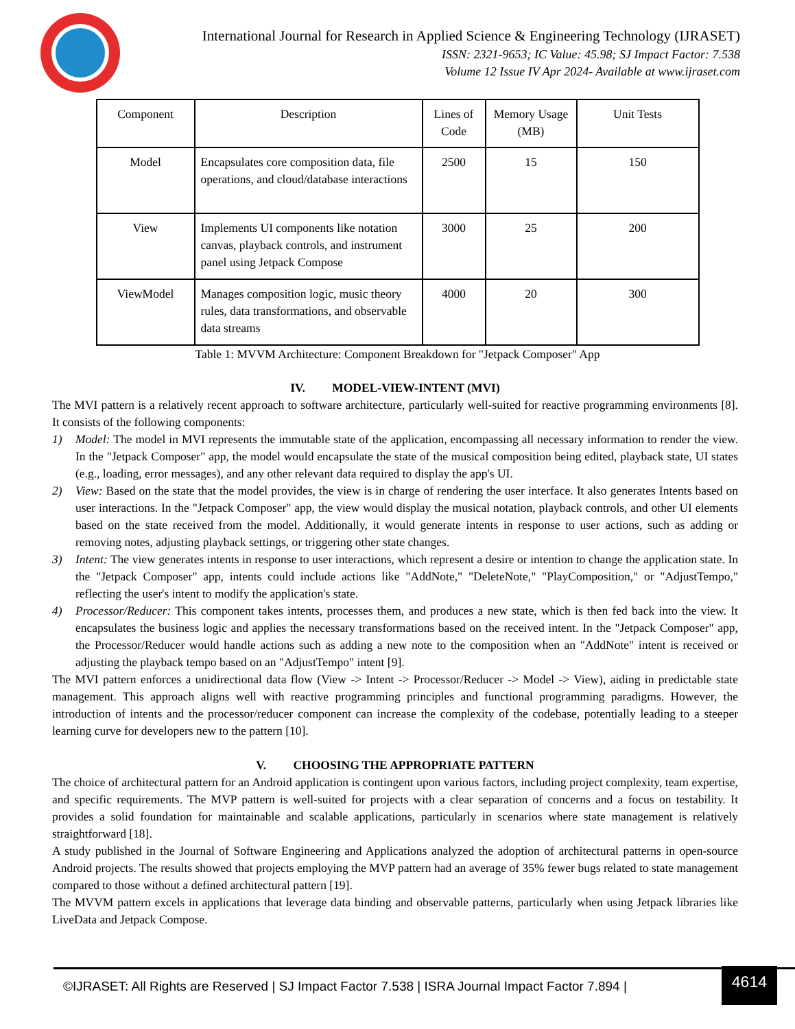International Journal for Research in Applied Science & Engineering Technology (IJRASET)
ISSN: 2321-9653; IC Value: 45.98; SJ Impact Factor: 7.538
Volume 12 Issue IV Apr 2024- Available at www.ijraset.com
| Component | Description | Lines of Code | Memory Usage (MB) | Unit Tests |
| --- | --- | --- | --- | --- |
| Model | Encapsulates core composition data, file operations, and cloud/database interactions | 2500 | 15 | 150 |
| View | Implements UI components like notation canvas, playback controls, and instrument panel using Jetpack Compose | 3000 | 25 | 200 |
| ViewModel | Manages composition logic, music theory rules, data transformations, and observable data streams | 4000 | 20 | 300 |
Table 1: MVVM Architecture: Component Breakdown for "Jetpack Composer" App
IV. MODEL-VIEW-INTENT (MVI)
The MVI pattern is a relatively recent approach to software architecture, particularly well-suited for reactive programming environments [8]. It consists of the following components:
1) Model: The model in MVI represents the immutable state of the application, encompassing all necessary information to render the view. In the "Jetpack Composer" app, the model would encapsulate the state of the musical composition being edited, playback state, UI states (e.g., loading, error messages), and any other relevant data required to display the app's UI.
2) View: Based on the state that the model provides, the view is in charge of rendering the user interface. It also generates Intents based on user interactions. In the "Jetpack Composer" app, the view would display the musical notation, playback controls, and other UI elements based on the state received from the model. Additionally, it would generate intents in response to user actions, such as adding or removing notes, adjusting playback settings, or triggering other state changes.
3) Intent: The view generates intents in response to user interactions, which represent a desire or intention to change the application state. In the "Jetpack Composer" app, intents could include actions like "AddNote," "DeleteNote," "PlayComposition," or "AdjustTempo," reflecting the user's intent to modify the application's state.
4) Processor/Reducer: This component takes intents, processes them, and produces a new state, which is then fed back into the view. It encapsulates the business logic and applies the necessary transformations based on the received intent. In the "Jetpack Composer" app, the Processor/Reducer would handle actions such as adding a new note to the composition when an "AddNote" intent is received or adjusting the playback tempo based on an "AdjustTempo" intent [9].
The MVI pattern enforces a unidirectional data flow (View -> Intent -> Processor/Reducer -> Model -> View), aiding in predictable state management. This approach aligns well with reactive programming principles and functional programming paradigms. However, the introduction of intents and the processor/reducer component can increase the complexity of the codebase, potentially leading to a steeper learning curve for developers new to the pattern [10].
V. CHOOSING THE APPROPRIATE PATTERN
The choice of architectural pattern for an Android application is contingent upon various factors, including project complexity, team expertise, and specific requirements. The MVP pattern is well-suited for projects with a clear separation of concerns and a focus on testability. It provides a solid foundation for maintainable and scalable applications, particularly in scenarios where state management is relatively straightforward [18].
A study published in the Journal of Software Engineering and Applications analyzed the adoption of architectural patterns in open-source Android projects. The results showed that projects employing the MVP pattern had an average of 35% fewer bugs related to state management compared to those without a defined architectural pattern [19].
The MVVM pattern excels in applications that leverage data binding and observable patterns, particularly when using Jetpack libraries like LiveData and Jetpack Compose.
©IJRASET: All Rights are Reserved | SJ Impact Factor 7.538 | ISRA Journal Impact Factor 7.894 |
4614